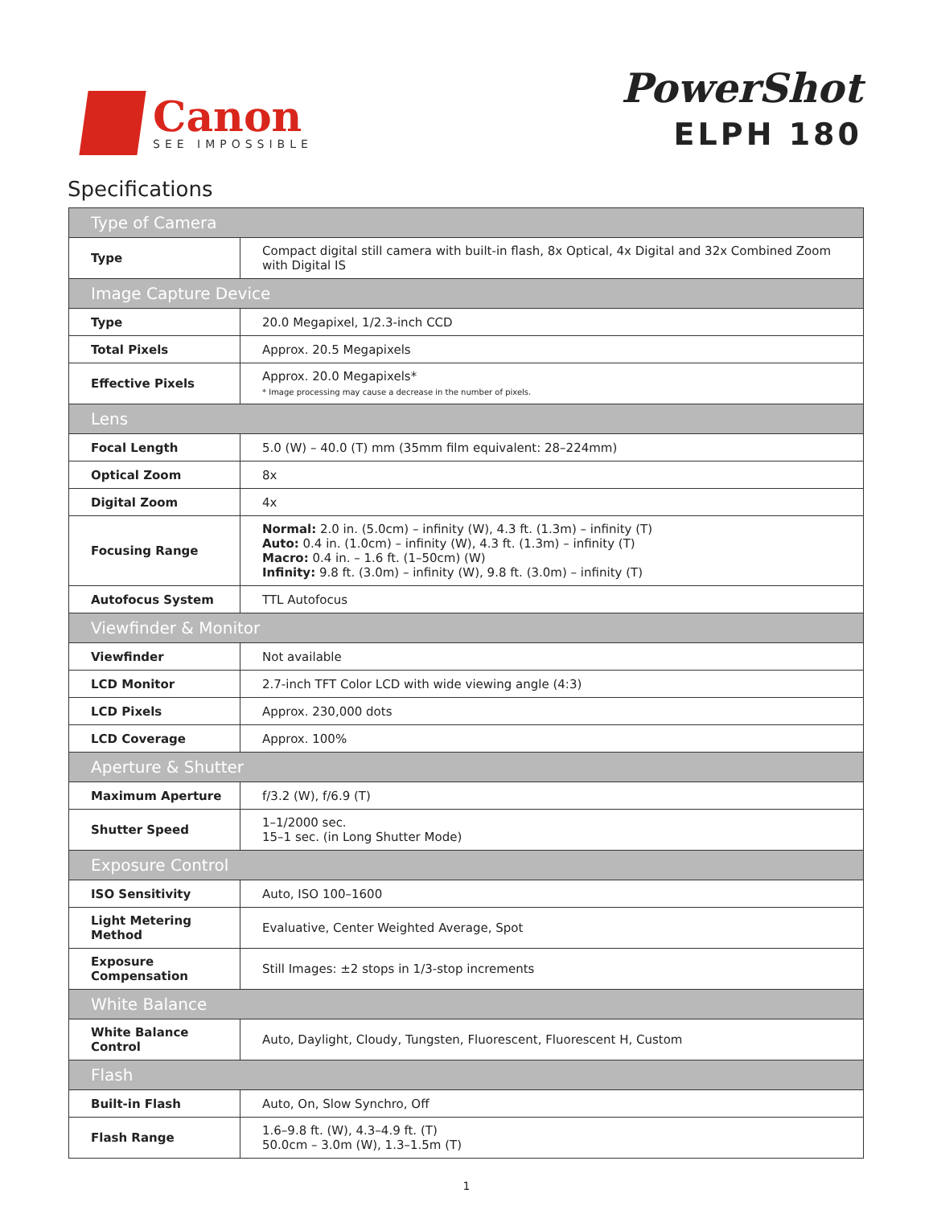Canon
SEE IMPOSSIBLE
PowerShot
ELPH 180
Specifications
| Type of Camera | |
| Type | Compact digital still camera with built-in flash, 8x Optical, 4x Digital and 32x Combined Zoom with Digital IS |
| Image Capture Device | |
| Type | 20.0 Megapixel, 1/2.3-inch CCD |
| Total Pixels | Approx. 20.5 Megapixels |
| Effective Pixels | Approx. 20.0 Megapixels* * Image processing may cause a decrease in the number of pixels. |
| Lens | |
| Focal Length | 5.0 (W) – 40.0 (T) mm (35mm film equivalent: 28–224mm) |
| Optical Zoom | 8x |
| Digital Zoom | 4x |
| Focusing Range | Normal: 2.0 in. (5.0cm) – infinity (W), 4.3 ft. (1.3m) – infinity (T) Auto: 0.4 in. (1.0cm) – infinity (W), 4.3 ft. (1.3m) – infinity (T) Macro: 0.4 in. – 1.6 ft. (1–50cm) (W) Infinity: 9.8 ft. (3.0m) – infinity (W), 9.8 ft. (3.0m) – infinity (T) |
| Autofocus System | TTL Autofocus |
| Viewfinder & Monitor | |
| Viewfinder | Not available |
| LCD Monitor | 2.7-inch TFT Color LCD with wide viewing angle (4:3) |
| LCD Pixels | Approx. 230,000 dots |
| LCD Coverage | Approx. 100% |
| Aperture & Shutter | |
| Maximum Aperture | f/3.2 (W), f/6.9 (T) |
| Shutter Speed | 1–1/2000 sec. 15–1 sec. (in Long Shutter Mode) |
| Exposure Control | |
| ISO Sensitivity | Auto, ISO 100–1600 |
| Light Metering Method | Evaluative, Center Weighted Average, Spot |
| Exposure Compensation | Still Images: ±2 stops in 1/3-stop increments |
| White Balance | |
| White Balance Control | Auto, Daylight, Cloudy, Tungsten, Fluorescent, Fluorescent H, Custom |
| Flash | |
| Built-in Flash | Auto, On, Slow Synchro, Off |
| Flash Range | 1.6–9.8 ft. (W), 4.3–4.9 ft. (T) 50.0cm – 3.0m (W), 1.3–1.5m (T) |
1